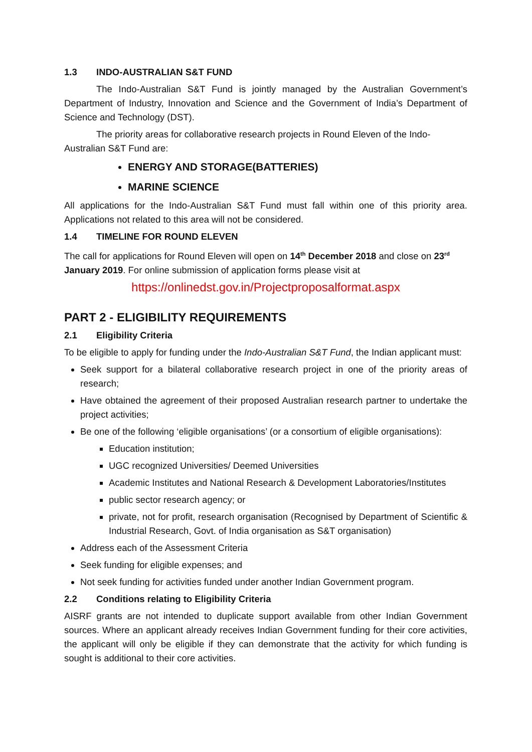1.3 INDO-AUSTRALIAN S&T FUND
The Indo-Australian S&T Fund is jointly managed by the Australian Government’s Department of Industry, Innovation and Science and the Government of India’s Department of Science and Technology (DST).
The priority areas for collaborative research projects in Round Eleven of the Indo-Australian S&T Fund are:
ENERGY AND STORAGE(BATTERIES)
MARINE SCIENCE
All applications for the Indo-Australian S&T Fund must fall within one of this priority area. Applications not related to this area will not be considered.
1.4 TIMELINE FOR ROUND ELEVEN
The call for applications for Round Eleven will open on 14<sup>th</sup> December 2018 and close on 23<sup>rd</sup> January 2019. For online submission of application forms please visit at
https://onlinedst.gov.in/Projectproposalformat.aspx
PART 2 - ELIGIBILITY REQUIREMENTS
2.1 Eligibility Criteria
To be eligible to apply for funding under the Indo-Australian S&T Fund, the Indian applicant must:
Seek support for a bilateral collaborative research project in one of the priority areas of research;
Have obtained the agreement of their proposed Australian research partner to undertake the project activities;
Be one of the following ‘eligible organisations’ (or a consortium of eligible organisations):
Education institution;
UGC recognized Universities/ Deemed Universities
Academic Institutes and National Research & Development Laboratories/Institutes
public sector research agency; or
private, not for profit, research organisation (Recognised by Department of Scientific & Industrial Research, Govt. of India organisation as S&T organisation)
Address each of the Assessment Criteria
Seek funding for eligible expenses; and
Not seek funding for activities funded under another Indian Government program.
2.2 Conditions relating to Eligibility Criteria
AISRF grants are not intended to duplicate support available from other Indian Government sources. Where an applicant already receives Indian Government funding for their core activities, the applicant will only be eligible if they can demonstrate that the activity for which funding is sought is additional to their core activities.